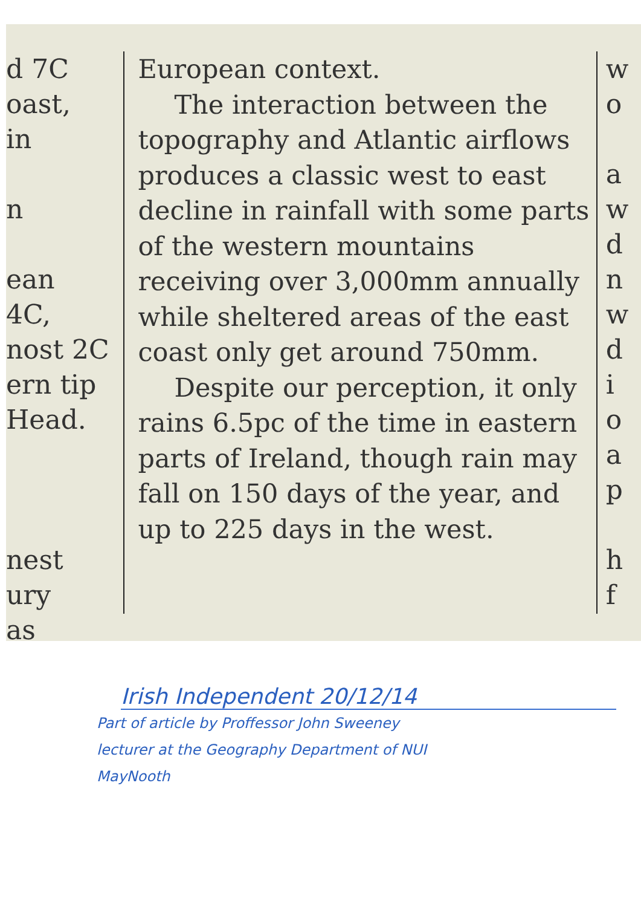d 7C
oast,
in
n
ean
4C,
nost 2C
ern tip
Head.
nest
ury
as
European context.
The interaction between the topography and Atlantic airflows produces a classic west to east decline in rainfall with some parts of the western mountains receiving over 3,000mm annually while sheltered areas of the east coast only get around 750mm.
Despite our perception, it only rains 6.5pc of the time in eastern parts of Ireland, though rain may fall on 150 days of the year, and up to 225 days in the west.
w
o
a
w
d
n
w
d
i
o
a
p
h
f
Irish Independent 20/12/14
Part of article by Proffessor John Sweeney
lecturer at the Geography Department of NUI
MayNooth